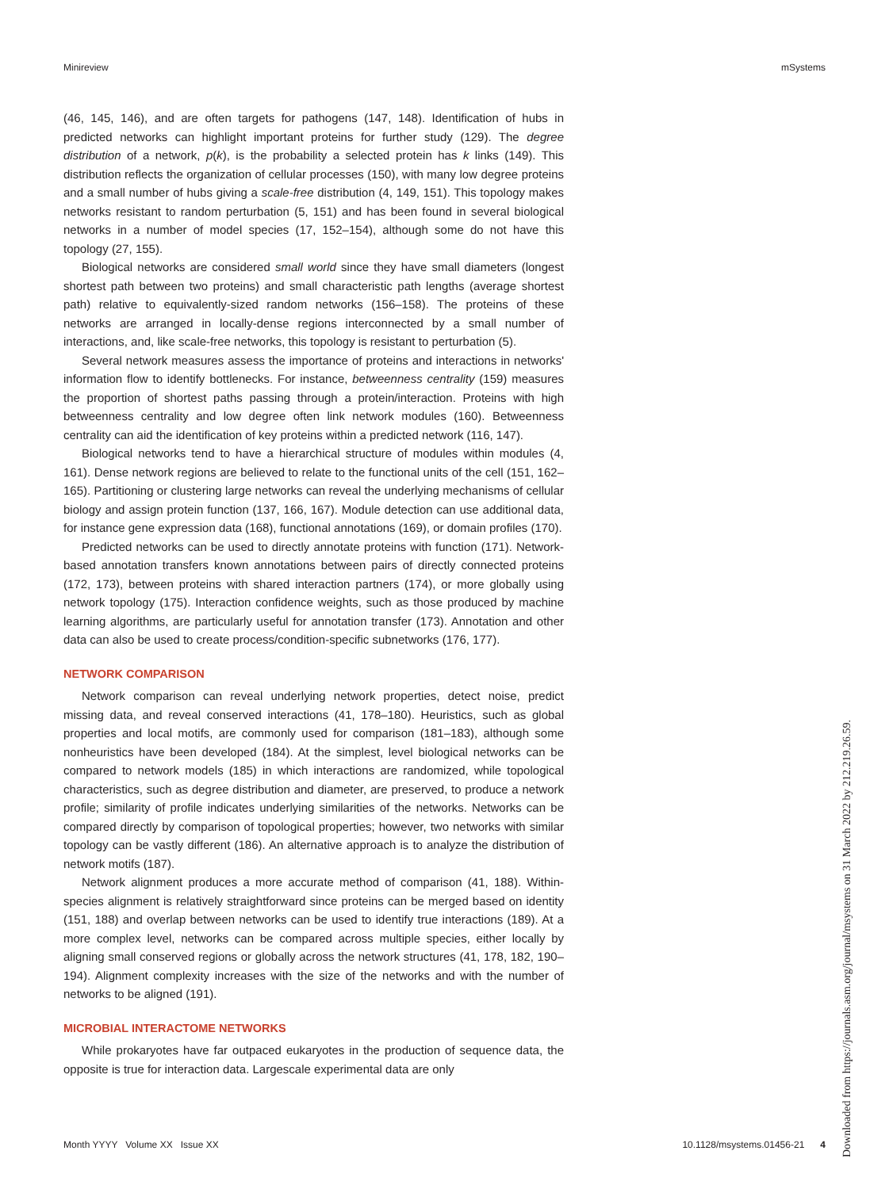Minireview mSystems
(46, 145, 146), and are often targets for pathogens (147, 148). Identification of hubs in predicted networks can highlight important proteins for further study (129). The degree distribution of a network, p(k), is the probability a selected protein has k links (149). This distribution reflects the organization of cellular processes (150), with many low degree proteins and a small number of hubs giving a scale-free distribution (4, 149, 151). This topology makes networks resistant to random perturbation (5, 151) and has been found in several biological networks in a number of model species (17, 152–154), although some do not have this topology (27, 155).
Biological networks are considered small world since they have small diameters (longest shortest path between two proteins) and small characteristic path lengths (average shortest path) relative to equivalently-sized random networks (156–158). The proteins of these networks are arranged in locally-dense regions interconnected by a small number of interactions, and, like scale-free networks, this topology is resistant to perturbation (5).
Several network measures assess the importance of proteins and interactions in networks' information flow to identify bottlenecks. For instance, betweenness centrality (159) measures the proportion of shortest paths passing through a protein/interaction. Proteins with high betweenness centrality and low degree often link network modules (160). Betweenness centrality can aid the identification of key proteins within a predicted network (116, 147).
Biological networks tend to have a hierarchical structure of modules within modules (4, 161). Dense network regions are believed to relate to the functional units of the cell (151, 162–165). Partitioning or clustering large networks can reveal the underlying mechanisms of cellular biology and assign protein function (137, 166, 167). Module detection can use additional data, for instance gene expression data (168), functional annotations (169), or domain profiles (170).
Predicted networks can be used to directly annotate proteins with function (171). Network-based annotation transfers known annotations between pairs of directly connected proteins (172, 173), between proteins with shared interaction partners (174), or more globally using network topology (175). Interaction confidence weights, such as those produced by machine learning algorithms, are particularly useful for annotation transfer (173). Annotation and other data can also be used to create process/condition-specific subnetworks (176, 177).
NETWORK COMPARISON
Network comparison can reveal underlying network properties, detect noise, predict missing data, and reveal conserved interactions (41, 178–180). Heuristics, such as global properties and local motifs, are commonly used for comparison (181–183), although some nonheuristics have been developed (184). At the simplest, level biological networks can be compared to network models (185) in which interactions are randomized, while topological characteristics, such as degree distribution and diameter, are preserved, to produce a network profile; similarity of profile indicates underlying similarities of the networks. Networks can be compared directly by comparison of topological properties; however, two networks with similar topology can be vastly different (186). An alternative approach is to analyze the distribution of network motifs (187).
Network alignment produces a more accurate method of comparison (41, 188). Within-species alignment is relatively straightforward since proteins can be merged based on identity (151, 188) and overlap between networks can be used to identify true interactions (189). At a more complex level, networks can be compared across multiple species, either locally by aligning small conserved regions or globally across the network structures (41, 178, 182, 190–194). Alignment complexity increases with the size of the networks and with the number of networks to be aligned (191).
MICROBIAL INTERACTOME NETWORKS
While prokaryotes have far outpaced eukaryotes in the production of sequence data, the opposite is true for interaction data. Largescale experimental data are only
Month YYYY Volume XX Issue XX 10.1128/msystems.01456-21 4
Downloaded from https://journals.asm.org/journal/msystems on 31 March 2022 by 212.219.26.59.